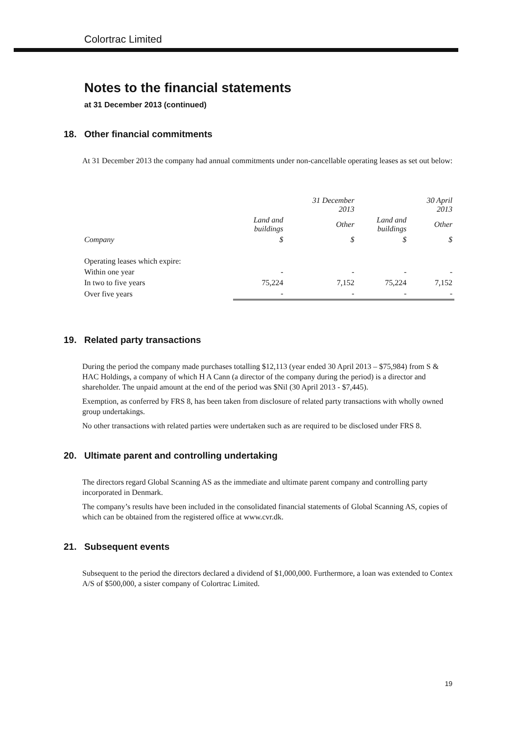Colortrac Limited
Notes to the financial statements
at 31 December 2013 (continued)
18. Other financial commitments
At 31 December 2013 the company had annual commitments under non-cancellable operating leases as set out below:
| | | 31 December 2013 | | 30 April 2013 |
| --- | --- | --- | --- | --- |
| | Land and buildings | Other | Land and buildings | Other |
| Company | $ | $ | $ | $ |
| Operating leases which expire: | | | | |
| Within one year | - | - | - | - |
| In two to five years | 75,224 | 7,152 | 75,224 | 7,152 |
| Over five years | - | - | - | - |
19. Related party transactions
During the period the company made purchases totalling $12,113 (year ended 30 April 2013 – $75,984) from S & HAC Holdings, a company of which H A Cann (a director of the company during the period) is a director and shareholder. The unpaid amount at the end of the period was $Nil (30 April 2013 - $7,445).
Exemption, as conferred by FRS 8, has been taken from disclosure of related party transactions with wholly owned group undertakings.
No other transactions with related parties were undertaken such as are required to be disclosed under FRS 8.
20. Ultimate parent and controlling undertaking
The directors regard Global Scanning AS as the immediate and ultimate parent company and controlling party incorporated in Denmark.
The company’s results have been included in the consolidated financial statements of Global Scanning AS, copies of which can be obtained from the registered office at www.cvr.dk.
21. Subsequent events
Subsequent to the period the directors declared a dividend of $1,000,000. Furthermore, a loan was extended to Contex A/S of $500,000, a sister company of Colortrac Limited.
19